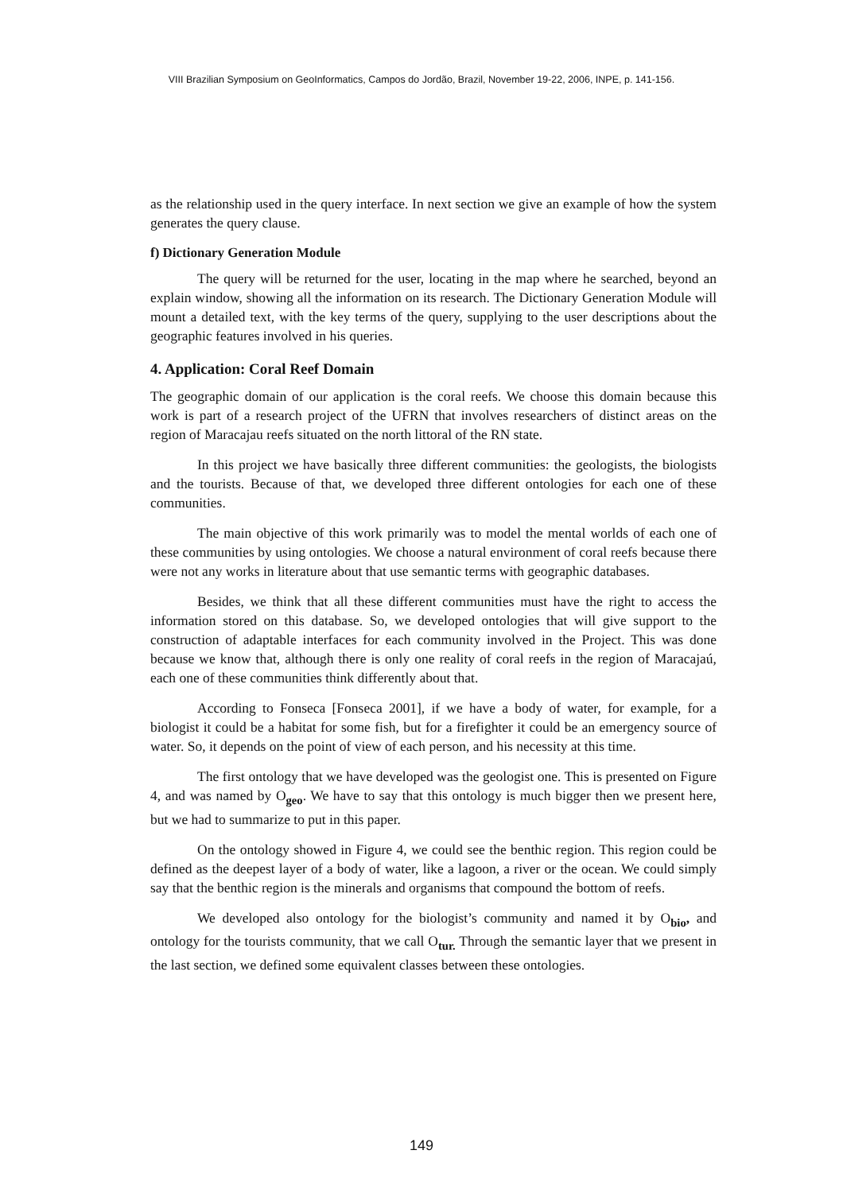VIII Brazilian Symposium on GeoInformatics, Campos do Jordão, Brazil, November 19-22, 2006, INPE, p. 141-156.
as the relationship used in the query interface. In next section we give an example of how the system generates the query clause.
f) Dictionary Generation Module
The query will be returned for the user, locating in the map where he searched, beyond an explain window, showing all the information on its research. The Dictionary Generation Module will mount a detailed text, with the key terms of the query, supplying to the user descriptions about the geographic features involved in his queries.
4. Application: Coral Reef Domain
The geographic domain of our application is the coral reefs. We choose this domain because this work is part of a research project of the UFRN that involves researchers of distinct areas on the region of Maracajau reefs situated on the north littoral of the RN state.
In this project we have basically three different communities: the geologists, the biologists and the tourists. Because of that, we developed three different ontologies for each one of these communities.
The main objective of this work primarily was to model the mental worlds of each one of these communities by using ontologies. We choose a natural environment of coral reefs because there were not any works in literature about that use semantic terms with geographic databases.
Besides, we think that all these different communities must have the right to access the information stored on this database. So, we developed ontologies that will give support to the construction of adaptable interfaces for each community involved in the Project. This was done because we know that, although there is only one reality of coral reefs in the region of Maracajaú, each one of these communities think differently about that.
According to Fonseca [Fonseca 2001], if we have a body of water, for example, for a biologist it could be a habitat for some fish, but for a firefighter it could be an emergency source of water. So, it depends on the point of view of each person, and his necessity at this time.
The first ontology that we have developed was the geologist one. This is presented on Figure 4, and was named by O<sub>geo</sub>. We have to say that this ontology is much bigger then we present here, but we had to summarize to put in this paper.
On the ontology showed in Figure 4, we could see the benthic region. This region could be defined as the deepest layer of a body of water, like a lagoon, a river or the ocean. We could simply say that the benthic region is the minerals and organisms that compound the bottom of reefs.
We developed also ontology for the biologist’s community and named it by O<sub>bio</sub>, and ontology for the tourists community, that we call O<sub>tur.</sub> Through the semantic layer that we present in the last section, we defined some equivalent classes between these ontologies.
149